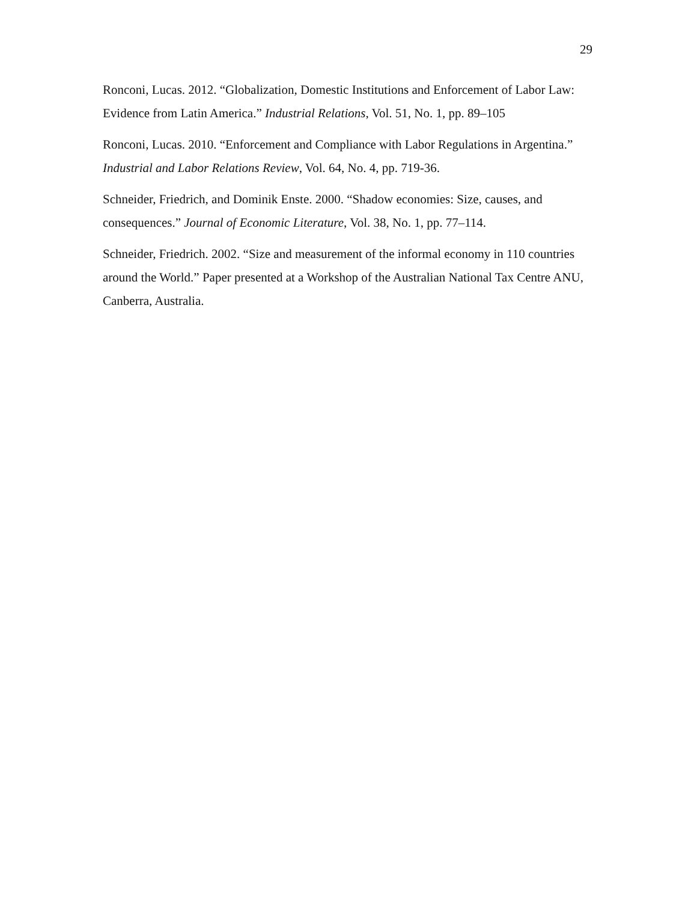29
Ronconi, Lucas. 2012. “Globalization, Domestic Institutions and Enforcement of Labor Law: Evidence from Latin America.” Industrial Relations, Vol. 51, No. 1, pp. 89–105
Ronconi, Lucas. 2010. “Enforcement and Compliance with Labor Regulations in Argentina.” Industrial and Labor Relations Review, Vol. 64, No. 4, pp. 719-36.
Schneider, Friedrich, and Dominik Enste. 2000. “Shadow economies: Size, causes, and consequences.” Journal of Economic Literature, Vol. 38, No. 1, pp. 77–114.
Schneider, Friedrich. 2002. “Size and measurement of the informal economy in 110 countries around the World.” Paper presented at a Workshop of the Australian National Tax Centre ANU, Canberra, Australia.